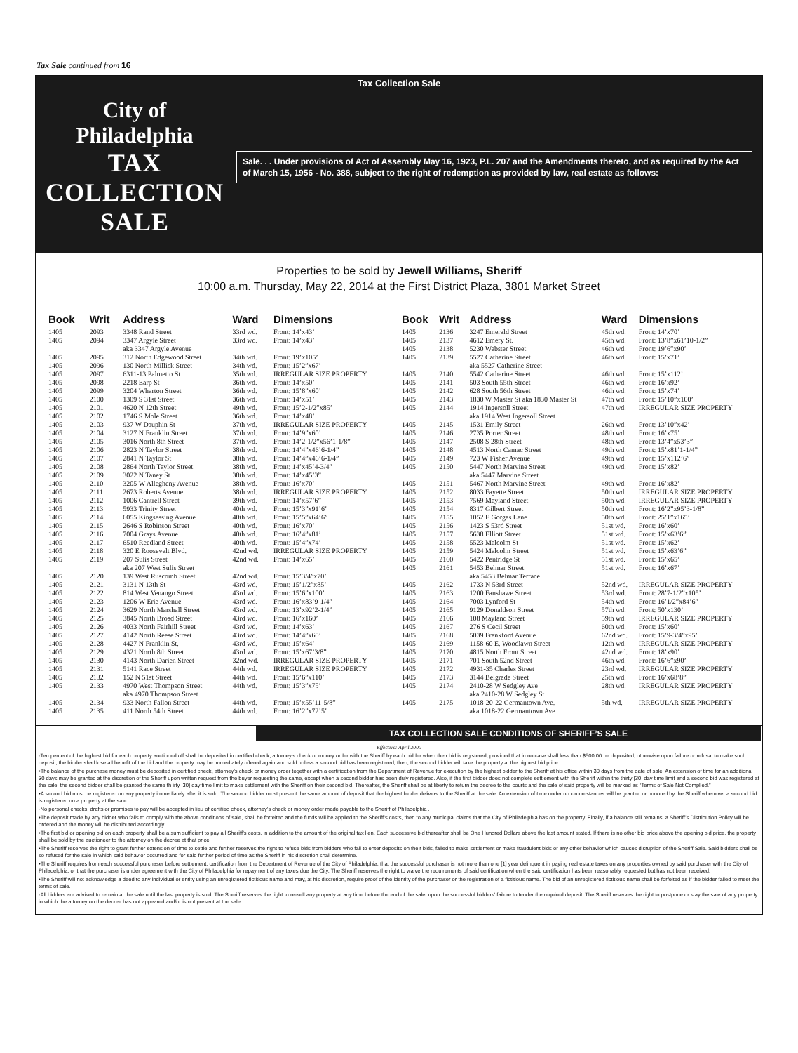Tax Sale continued from 16
Tax Collection Sale
City of Philadelphia
TAX COLLECTION SALE
Sale. . . Under provisions of Act of Assembly May 16, 1923, P.L. 207 and the Amendments thereto, and as required by the Act of March 15, 1956 - No. 388, subject to the right of redemption as provided by law, real estate as follows:
Properties to be sold by Jewell Williams, Sheriff
10:00 a.m. Thursday, May 22, 2014 at the First District Plaza, 3801 Market Street
| Book | Writ | Address | Ward | Dimensions |
| --- | --- | --- | --- | --- |
| 1405 | 2093 | 3348 Rand Street | 33rd wd. | Front: 14’x43’ |
| 1405 | 2094 | 3347 Argyle Street aka 3347 Argyle Avenue | 33rd wd. | Front: 14’x43’ |
| 1405 | 2095 | 312 North Edgewood Street | 34th wd. | Front: 19’x105’ |
| 1405 | 2096 | 130 North Millick Street | 34th wd. | Front: 15’2”x67’ |
| 1405 | 2097 | 6311-13 Palmetto St | 35th wd. | IRREGULAR SIZE PROPERTY |
| 1405 | 2098 | 2218 Earp St | 36th wd. | Front: 14’x50’ |
| 1405 | 2099 | 3204 Wharton Street | 36th wd. | Front: 15’8”x60’ |
| 1405 | 2100 | 1309 S 31st Street | 36th wd. | Front: 14’x51’ |
| 1405 | 2101 | 4620 N 12th Street | 49th wd. | Front: 15’2-1/2”x85’ |
| 1405 | 2102 | 1746 S Mole Street | 36th wd. | Front: 14’x48’ |
| 1405 | 2103 | 937 W Dauphin St | 37th wd. | IRREGULAR SIZE PROPERTY |
| 1405 | 2104 | 3127 N Franklin Street | 37th wd. | Front: 14’9”x60’ |
| 1405 | 2105 | 3016 North 8th Street | 37th wd. | Front: 14’2-1/2”x56’1-1/8” |
| 1405 | 2106 | 2823 N Taylor Street | 38th wd. | Front: 14’4”x46’6-1/4” |
| 1405 | 2107 | 2841 N Taylor St | 38th wd. | Front: 14’4”x46’6-1/4” |
| 1405 | 2108 | 2864 North Taylor Street | 38th wd. | Front: 14’x45’4-3/4” |
| 1405 | 2109 | 3022 N Taney St | 38th wd. | Front: 14’x45’3” |
| 1405 | 2110 | 3205 W Allegheny Avenue | 38th wd. | Front: 16’x70’ |
| 1405 | 2111 | 2673 Roberts Avenue | 38th wd. | IRREGULAR SIZE PROPERTY |
| 1405 | 2112 | 1006 Cantrell Street | 39th wd. | Front: 14’x57’6” |
| 1405 | 2113 | 5933 Trinity Street | 40th wd. | Front: 15’3”x91’6” |
| 1405 | 2114 | 6055 Kingsessing Avenue | 40th wd. | Front: 15’5”x64’6” |
| 1405 | 2115 | 2646 S Robinson Street | 40th wd. | Front: 16’x70’ |
| 1405 | 2116 | 7004 Grays Avenue | 40th wd. | Front: 16’4”x81’ |
| 1405 | 2117 | 6510 Reedland Street | 40th wd. | Front: 15’4”x74’ |
| 1405 | 2118 | 320 E Roosevelt Blvd. | 42nd wd. | IRREGULAR SIZE PROPERTY |
| 1405 | 2119 | 207 Sulis Street aka 207 West Sulis Street | 42nd wd. | Front: 14’x65’ |
| 1405 | 2120 | 139 West Ruscomb Street | 42nd wd. | Front: 15’3/4”x70’ |
| 1405 | 2121 | 3131 N 13th St | 43rd wd. | Front: 15’1/2”x85’ |
| 1405 | 2122 | 814 West Venango Street | 43rd wd. | Front: 15’6”x100’ |
| 1405 | 2123 | 1206 W Erie Avenue | 43rd wd. | Front: 16’x83’9-1/4” |
| 1405 | 2124 | 3629 North Marshall Street | 43rd wd. | Front: 13’x92’2-1/4” |
| 1405 | 2125 | 3845 North Broad Street | 43rd wd. | Front: 16’x160’ |
| 1405 | 2126 | 4033 North Fairhill Street | 43rd wd. | Front: 14’x63’ |
| 1405 | 2127 | 4142 North Reese Street | 43rd wd. | Front: 14’4”x60’ |
| 1405 | 2128 | 4427 N Franklin St. | 43rd wd. | Front: 15’x64’ |
| 1405 | 2129 | 4321 North 8th Street | 43rd wd. | Front: 15’x67’3/8” |
| 1405 | 2130 | 4143 North Darien Street | 32nd wd. | IRREGULAR SIZE PROPERTY |
| 1405 | 2131 | 5141 Race Street | 44th wd. | IRREGULAR SIZE PROPERTY |
| 1405 | 2132 | 152 N 51st Street | 44th wd. | Front: 15’6”x110’ |
| 1405 | 2133 | 4970 West Thompson Street aka 4970 Thompson Street | 44th wd. | Front: 15’3”x75’ |
| 1405 | 2134 | 933 North Fallon Street | 44th wd. | Front: 15’x55’11-5/8” |
| 1405 | 2135 | 411 North 54th Street | 44th wd. | Front: 16’2”x72’5” |
| Book | Writ | Address | Ward | Dimensions |
| --- | --- | --- | --- | --- |
| 1405 | 2136 | 3247 Emerald Street | 45th wd. | Front: 14’x70’ |
| 1405 | 2137 | 4612 Emery St. | 45th wd. | Front: 13’8”x61’10-1/2” |
| 1405 | 2138 | 5230 Webster Street | 46th wd. | Front: 19’6”x90’ |
| 1405 | 2139 | 5527 Catharine Street aka 5527 Catherine Street | 46th wd. | Front: 15’x71’ |
| 1405 | 2140 | 5542 Catharine Street | 46th wd. | Front: 15’x112’ |
| 1405 | 2141 | 503 South 55th Street | 46th wd. | Front: 16’x92’ |
| 1405 | 2142 | 628 South 56th Street | 46th wd. | Front: 15’x74’ |
| 1405 | 2143 | 1830 W Master St aka 1830 Master St | 47th wd. | Front: 15’10”x100’ |
| 1405 | 2144 | 1914 Ingersoll Street aka 1914 West Ingersoll Street | 47th wd. | IRREGULAR SIZE PROPERTY |
| 1405 | 2145 | 1531 Emily Street | 26th wd. | Front: 13’10”x42’ |
| 1405 | 2146 | 2735 Porter Street | 48th wd. | Front: 16’x75’ |
| 1405 | 2147 | 2508 S 28th Street | 48th wd. | Front: 13’4”x53’3” |
| 1405 | 2148 | 4513 North Camac Street | 49th wd. | Front: 15’x81’1-1/4” |
| 1405 | 2149 | 723 W Fisher Avenue | 49th wd. | Front: 15’x112’6” |
| 1405 | 2150 | 5447 North Marvine Street aka 5447 Marvine Street | 49th wd. | Front: 15’x82’ |
| 1405 | 2151 | 5467 North Marvine Street | 49th wd. | Front: 16’x82’ |
| 1405 | 2152 | 8033 Fayette Street | 50th wd. | IRREGULAR SIZE PROPERTY |
| 1405 | 2153 | 7569 Mayland Street | 50th wd. | IRREGULAR SIZE PROPERTY |
| 1405 | 2154 | 8317 Gilbert Street | 50th wd. | Front: 16’2”x95’3-1/8” |
| 1405 | 2155 | 1052 E Gorgas Lane | 50th wd. | Front: 25’1”x165’ |
| 1405 | 2156 | 1423 S 53rd Street | 51st wd. | Front: 16’x60’ |
| 1405 | 2157 | 5638 Elliott Street | 51st wd. | Front: 15’x63’6” |
| 1405 | 2158 | 5523 Malcolm St | 51st wd. | Front: 15’x62’ |
| 1405 | 2159 | 5424 Malcolm Street | 51st wd. | Front: 15’x63’6” |
| 1405 | 2160 | 5422 Pentridge St | 51st wd. | Front: 15’x65’ |
| 1405 | 2161 | 5453 Belmar Street aka 5453 Belmar Terrace | 51st wd. | Front: 16’x67’ |
| 1405 | 2162 | 1733 N 53rd Street | 52nd wd. | IRREGULAR SIZE PROPERTY |
| 1405 | 2163 | 1200 Fanshawe Street | 53rd wd. | Front: 28’7-1/2”x105’ |
| 1405 | 2164 | 7003 Lynford St | 54th wd. | Front: 16’1/2”x84’6” |
| 1405 | 2165 | 9129 Donaldson Street | 57th wd. | Front: 50’x130’ |
| 1405 | 2166 | 108 Mayland Street | 59th wd. | IRREGULAR SIZE PROPERTY |
| 1405 | 2167 | 276 S Cecil Street | 60th wd. | Front: 15’x60’ |
| 1405 | 2168 | 5039 Frankford Avenue | 62nd wd. | Front: 15’9-3/4”x95’ |
| 1405 | 2169 | 1158-60 E. Woodlawn Street | 12th wd. | IRREGULAR SIZE PROPERTY |
| 1405 | 2170 | 4815 North Front Street | 42nd wd. | Front: 18’x90’ |
| 1405 | 2171 | 701 South 52nd Street | 46th wd. | Front: 16’6”x90’ |
| 1405 | 2172 | 4931-35 Charles Street | 23rd wd. | IRREGULAR SIZE PROPERTY |
| 1405 | 2173 | 3144 Belgrade Street | 25th wd. | Front: 16’x68’8” |
| 1405 | 2174 | 2410-28 W Sedgley Ave aka 2410-28 W Sedgley St | 28th wd. | IRREGULAR SIZE PROPERTY |
| 1405 | 2175 | 1018-20-22 Germantown Ave. aka 1018-22 Germantown Ave | 5th wd. | IRREGULAR SIZE PROPERTY |
TAX COLLECTION SALE CONDITIONS OF SHERIFF’S SALE
Effective: April 2000
·Ten percent of the highest bid for each property auctioned off shall be deposited in certified check, attorney’s check or money order with the Sheriff by each bidder when their bid is registered, provided that in no case shall less than $500.00 be deposited, otherwise upon failure or refusal to make such deposit, the bidder shall lose all benefit of the bid and the property may be immediately offered again and sold unless a second bid has been registered, then, the second bidder will take the property at the highest bid price.
•The balance of the purchase money must be deposited in certified check, attorney’s check or money order together with a certification from the Department of Revenue for execution by the highest bidder to the Sheriff at his office within 30 days from the date of sale. An extension of time for an additional 30 days may be granted at the discretion of the Sheriff upon written request from the buyer requesting the same, except when a second bidder has been duly registered. Also, if the first bidder does not complete settlement with the Sheriff within the thirty [30] day time limit and a second bid was registered at the sale, the second bidder shall be granted the same th irty [30] day time limit to make settlement with the Sheriff on their second bid. Thereafter, the Sheriff shall be at liberty to return the decree to the courts and the sale of said property will be marked as “Terms of Sale Not Complied.”
•A second bid must be registered on any property immediately after it is sold. The second bidder must present the same amount of deposit that the highest bidder delivers to the Sheriff at the sale. An extension of time under no circumstances will be granted or honored by the Sheriff whenever a second bid is registered on a property at the sale.
·No personal checks, drafts or promises to pay will be accepted in lieu of certified check, attorney’s check or money order made payable to the Sheriff of Philadelphia .
•The deposit made by any bidder who fails to comply with the above conditions of sale, shall be forteited and the funds will be applied to the Sheriff’s costs, then to any municipal claims that the City of Philadelphia has on the property. Finally, if a balance still remains, a Sheriff’s Distribution Policy will be ordered and the money will be distributed accordingly.
•The first bid or opening bid on each property shall be a sum sufficient to pay all Sheriff’s costs, in addition to the amount of the original tax lien. Each successive bid thereafter shall be One Hundred Dollars above the last amount stated. If there is no other bid price above the opening bid price, the property shall be sold by the auctioneer to the attorney on the decree at that price.
•The Sheriff reserves the right to grant further extension of time to settle and further reserves the right to refuse bids from bidders who fail to enter deposits on their bids, failed to make settlement or make fraudulent bids or any other behavior which causes disruption of the Sheriff Sale. Said bidders shall be so refused for the sale in which said behavior occurred and for said further period of time as the Sheriff in his discretion shall determine.
•The Sheriff requires from each successful purchaser before settlement, certification from the Department of Revenue of the City of Philadelphia, that the successful purchaser is not more than one [1] year delinquent in paying real estate taxes on any properties owned by said purchaser with the City of Philadelphia, or that the purchaser is under agreement with the City of Philadelphia for repayment of any taxes due the City. The Sheriff reserves the right to waive the requirements of said certification when the said certification has been reasonably requested but has not been received.
•The Sheriff will not acknowledge a deed to any individual or entity using an unregistered fictitious name and may, at his discretion, require proof of the identity of the purchaser or the registration of a fictitious name. The bid of an unregistered fictitious name shall be forfeited as if the bidder failed to meet the terms of sale.
·All bidders are advised to remain at the sale until the last property is sold. The Sheriff reserves the right to re-sell any property at any time before the end of the sale, upon the successful bidders’ failure to tender the required deposit. The Sheriff reserves the right to postpone or stay the sale of any property in which the attorney on the decree has not appeared and/or is not present at the sale.